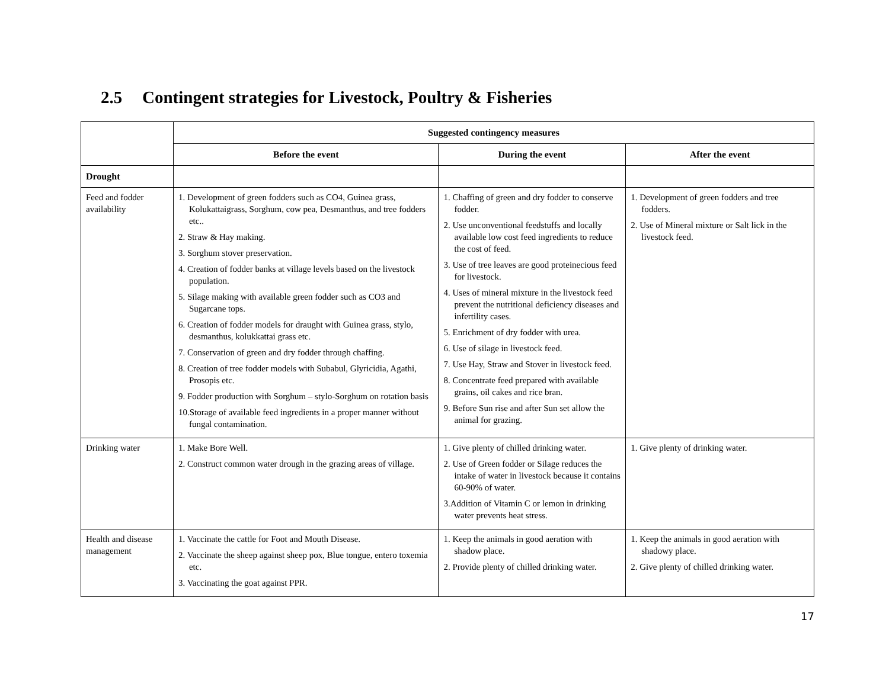2.5 Contingent strategies for Livestock, Poultry & Fisheries
| | Suggested contingency measures | | |
| | Before the event | During the event | After the event |
| Drought | | | |
| Feed and fodder availability | 1. Development of green fodders such as CO4, Guinea grass, Kolukattaigrass, Sorghum, cow pea, Desmanthus, and tree fodders etc.. 2. Straw & Hay making. 3. Sorghum stover preservation. 4. Creation of fodder banks at village levels based on the livestock population. 5. Silage making with available green fodder such as CO3 and Sugarcane tops. 6. Creation of fodder models for draught with Guinea grass, stylo, desmanthus, kolukkattai grass etc. 7. Conservation of green and dry fodder through chaffing. 8. Creation of tree fodder models with Subabul, Glyricidia, Agathi, Prosopis etc. 9. Fodder production with Sorghum – stylo-Sorghum on rotation basis 10.Storage of available feed ingredients in a proper manner without fungal contamination. | 1. Chaffing of green and dry fodder to conserve fodder. 2. Use unconventional feedstuffs and locally available low cost feed ingredients to reduce the cost of feed. 3. Use of tree leaves are good proteinecious feed for livestock. 4. Uses of mineral mixture in the livestock feed prevent the nutritional deficiency diseases and infertility cases. 5. Enrichment of dry fodder with urea. 6. Use of silage in livestock feed. 7. Use Hay, Straw and Stover in livestock feed. 8. Concentrate feed prepared with available grains, oil cakes and rice bran. 9. Before Sun rise and after Sun set allow the animal for grazing. | 1. Development of green fodders and tree fodders. 2. Use of Mineral mixture or Salt lick in the livestock feed. |
| Drinking water | 1. Make Bore Well. 2. Construct common water drough in the grazing areas of village. | 1. Give plenty of chilled drinking water. 2. Use of Green fodder or Silage reduces the intake of water in livestock because it contains 60-90% of water. 3.Addition of Vitamin C or lemon in drinking water prevents heat stress. | 1. Give plenty of drinking water. |
| Health and disease management | 1. Vaccinate the cattle for Foot and Mouth Disease. 2. Vaccinate the sheep against sheep pox, Blue tongue, entero toxemia etc. 3. Vaccinating the goat against PPR. | 1. Keep the animals in good aeration with shadow place. 2. Provide plenty of chilled drinking water. | 1. Keep the animals in good aeration with shadowy place. 2. Give plenty of chilled drinking water. |
17